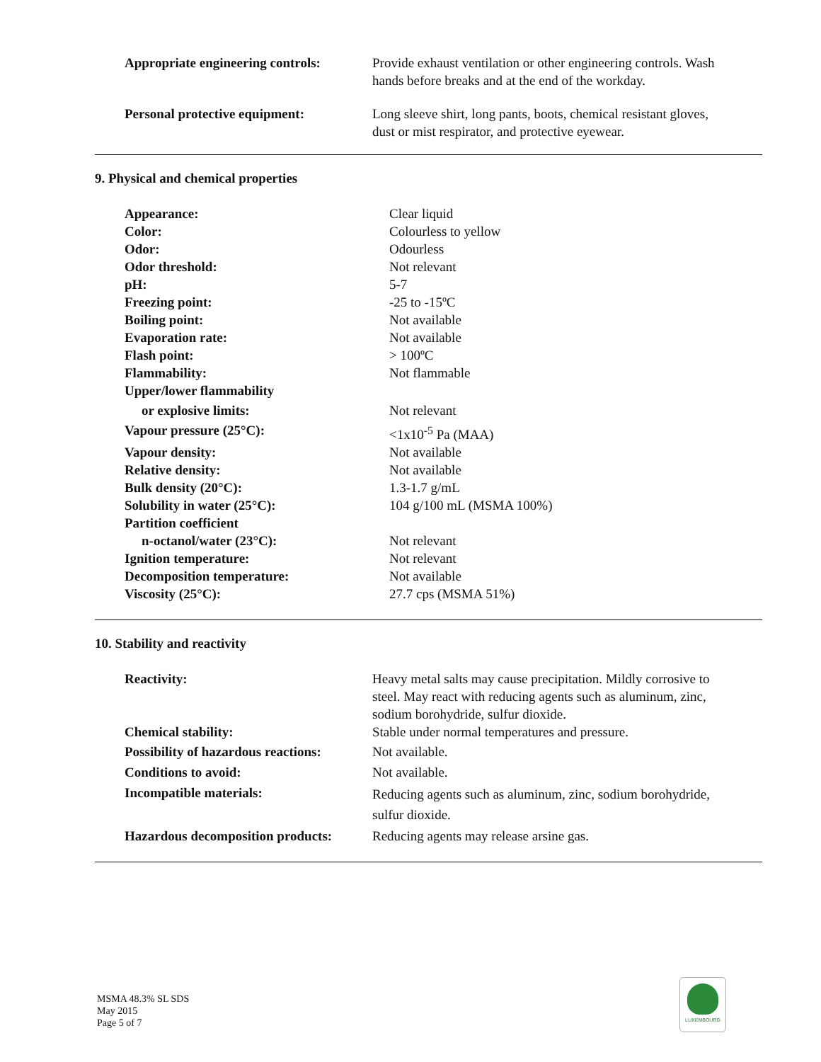| Appropriate engineering controls: | Provide exhaust ventilation or other engineering controls. Wash hands before breaks and at the end of the workday. |
| Personal protective equipment: | Long sleeve shirt, long pants, boots, chemical resistant gloves, dust or mist respirator, and protective eyewear. |
9. Physical and chemical properties
| Appearance: | Clear liquid |
| Color: | Colourless to yellow |
| Odor: | Odourless |
| Odor threshold: | Not relevant |
| pH: | 5-7 |
| Freezing point: | -25 to -15ºC |
| Boiling point: | Not available |
| Evaporation rate: | Not available |
| Flash point: | > 100ºC |
| Flammability: | Not flammable |
| Upper/lower flammability | |
| or explosive limits: | Not relevant |
| Vapour pressure (25°C): | <1x10<sup>-5</sup> Pa (MAA) |
| Vapour density: | Not available |
| Relative density: | Not available |
| Bulk density (20°C): | 1.3-1.7 g/mL |
| Solubility in water (25°C): | 104 g/100 mL (MSMA 100%) |
| Partition coefficient | |
| n-octanol/water (23°C): | Not relevant |
| Ignition temperature: | Not relevant |
| Decomposition temperature: | Not available |
| Viscosity (25°C): | 27.7 cps (MSMA 51%) |
10. Stability and reactivity
| Reactivity: | Heavy metal salts may cause precipitation. Mildly corrosive to steel. May react with reducing agents such as aluminum, zinc, sodium borohydride, sulfur dioxide. |
| Chemical stability: | Stable under normal temperatures and pressure. |
| Possibility of hazardous reactions: | Not available. |
| Conditions to avoid: | Not available. |
| Incompatible materials: | Reducing agents such as aluminum, zinc, sodium borohydride, sulfur dioxide. |
| Hazardous decomposition products: | Reducing agents may release arsine gas. |
MSMA 48.3% SL SDS
May 2015
Page 5 of 7
LUXEMBOURG